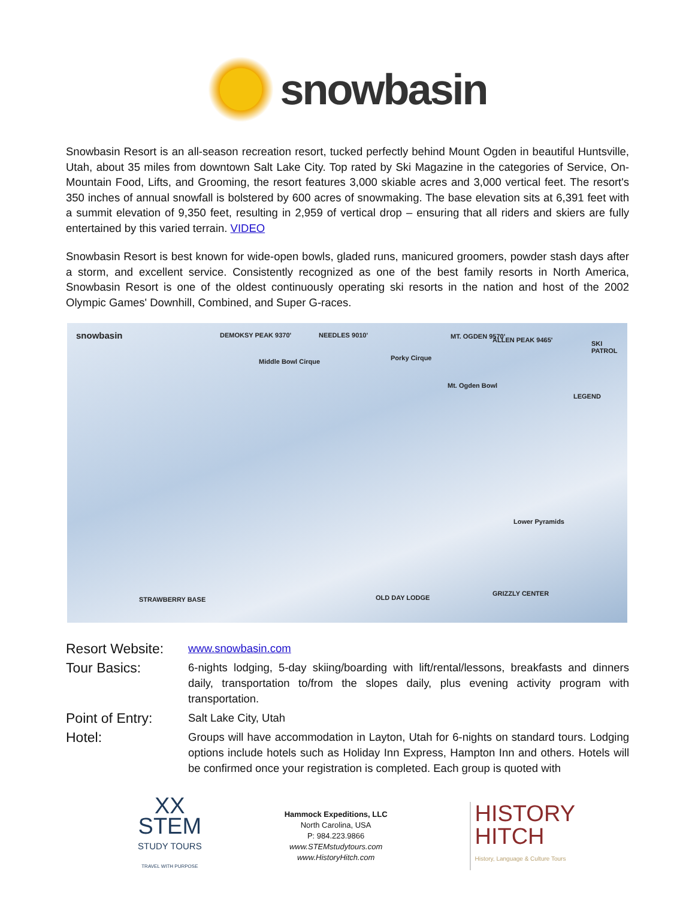snowbasin
Snowbasin Resort is an all-season recreation resort, tucked perfectly behind Mount Ogden in beautiful Huntsville, Utah, about 35 miles from downtown Salt Lake City. Top rated by Ski Magazine in the categories of Service, On-Mountain Food, Lifts, and Grooming, the resort features 3,000 skiable acres and 3,000 vertical feet. The resort's 350 inches of annual snowfall is bolstered by 600 acres of snowmaking. The base elevation sits at 6,391 feet with a summit elevation of 9,350 feet, resulting in 2,959 of vertical drop – ensuring that all riders and skiers are fully entertained by this varied terrain. VIDEO
Snowbasin Resort is best known for wide-open bowls, gladed runs, manicured groomers, powder stash days after a storm, and excellent service. Consistently recognized as one of the best family resorts in North America, Snowbasin Resort is one of the oldest continuously operating ski resorts in the nation and host of the 2002 Olympic Games' Downhill, Combined, and Super G-races.
snowbasin DEMOKSY PEAK 9370' NEEDLES 9010' MT. OGDEN 9570' ALLEN PEAK 9465' SKI PATROL
Middle Bowl Cirque Porky Cirque
Mt. Ogden Bowl
LEGEND
Lower Pyramids
OLD DAY LODGE
GRIZZLY CENTER
STRAWBERRY BASE
Resort Website:
www.snowbasin.com
Tour Basics:
6-nights lodging, 5-day skiing/boarding with lift/rental/lessons, breakfasts and dinners daily, transportation to/from the slopes daily, plus evening activity program with transportation.
Point of Entry:
Salt Lake City, Utah
Hotel:
Groups will have accommodation in Layton, Utah for 6-nights on standard tours. Lodging options include hotels such as Holiday Inn Express, Hampton Inn and others. Hotels will be confirmed once your registration is completed. Each group is quoted with
XX
STEM
STUDY TOURS
TRAVEL WITH PURPOSE
Hammock Expeditions, LLC
North Carolina, USA
P: 984.223.9866
www.STEMstudytours.com
www.HistoryHitch.com
HISTORY
HITCH
History, Language & Culture Tours